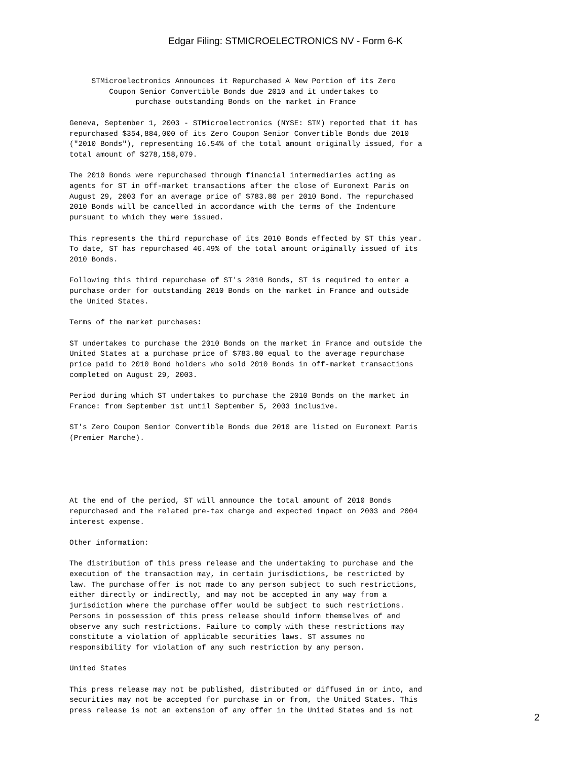Edgar Filing: STMICROELECTRONICS NV - Form 6-K
     STMicroelectronics Announces it Repurchased A New Portion of its Zero
         Coupon Senior Convertible Bonds due 2010 and it undertakes to
               purchase outstanding Bonds on the market in France

Geneva, September 1, 2003 - STMicroelectronics (NYSE: STM) reported that it has
repurchased $354,884,000 of its Zero Coupon Senior Convertible Bonds due 2010
("2010 Bonds"), representing 16.54% of the total amount originally issued, for a
total amount of $278,158,079.

The 2010 Bonds were repurchased through financial intermediaries acting as
agents for ST in off-market transactions after the close of Euronext Paris on
August 29, 2003 for an average price of $783.80 per 2010 Bond. The repurchased
2010 Bonds will be cancelled in accordance with the terms of the Indenture
pursuant to which they were issued.

This represents the third repurchase of its 2010 Bonds effected by ST this year.
To date, ST has repurchased 46.49% of the total amount originally issued of its
2010 Bonds.

Following this third repurchase of ST's 2010 Bonds, ST is required to enter a
purchase order for outstanding 2010 Bonds on the market in France and outside
the United States.

Terms of the market purchases:

ST undertakes to purchase the 2010 Bonds on the market in France and outside the
United States at a purchase price of $783.80 equal to the average repurchase
price paid to 2010 Bond holders who sold 2010 Bonds in off-market transactions
completed on August 29, 2003.

Period during which ST undertakes to purchase the 2010 Bonds on the market in
France: from September 1st until September 5, 2003 inclusive.

ST's Zero Coupon Senior Convertible Bonds due 2010 are listed on Euronext Paris
(Premier Marche).





At the end of the period, ST will announce the total amount of 2010 Bonds
repurchased and the related pre-tax charge and expected impact on 2003 and 2004
interest expense.

Other information:

The distribution of this press release and the undertaking to purchase and the
execution of the transaction may, in certain jurisdictions, be restricted by
law. The purchase offer is not made to any person subject to such restrictions,
either directly or indirectly, and may not be accepted in any way from a
jurisdiction where the purchase offer would be subject to such restrictions.
Persons in possession of this press release should inform themselves of and
observe any such restrictions. Failure to comply with these restrictions may
constitute a violation of applicable securities laws. ST assumes no
responsibility for violation of any such restriction by any person.

United States

This press release may not be published, distributed or diffused in or into, and
securities may not be accepted for purchase in or from, the United States. This
press release is not an extension of any offer in the United States and is not
2